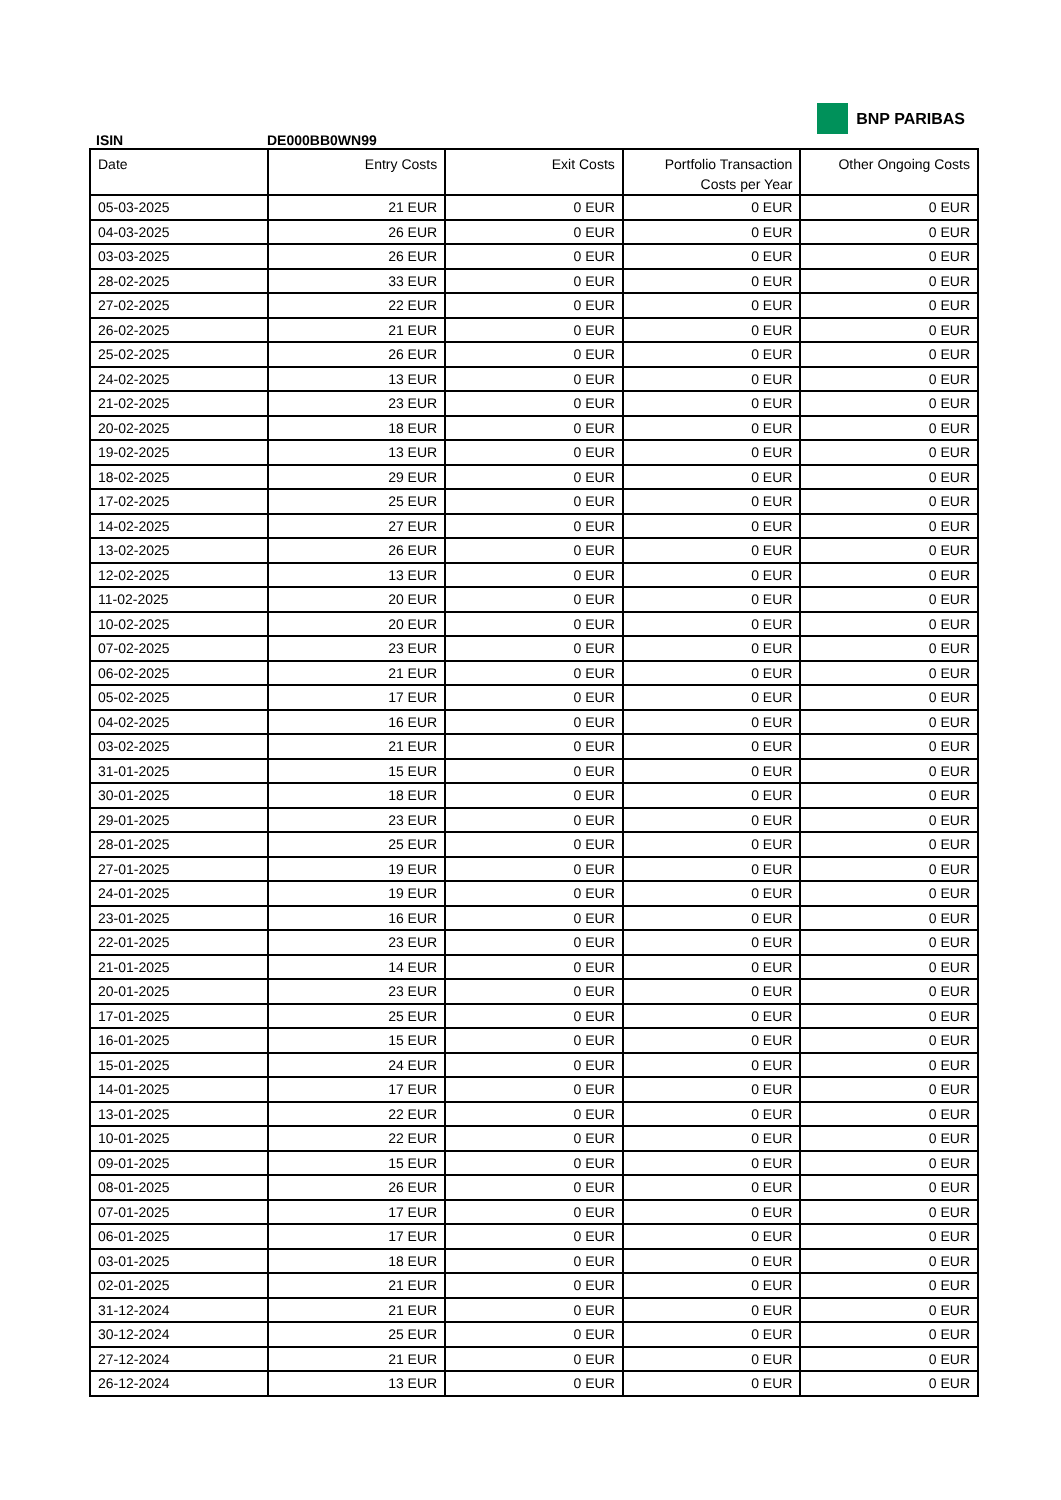ISIN
DE000BB0WN99
BNP PARIBAS
| Date | Entry Costs | Exit Costs | Portfolio Transaction Costs per Year | Other Ongoing Costs |
| --- | --- | --- | --- | --- |
| 05-03-2025 | 21 EUR | 0 EUR | 0 EUR | 0 EUR |
| 04-03-2025 | 26 EUR | 0 EUR | 0 EUR | 0 EUR |
| 03-03-2025 | 26 EUR | 0 EUR | 0 EUR | 0 EUR |
| 28-02-2025 | 33 EUR | 0 EUR | 0 EUR | 0 EUR |
| 27-02-2025 | 22 EUR | 0 EUR | 0 EUR | 0 EUR |
| 26-02-2025 | 21 EUR | 0 EUR | 0 EUR | 0 EUR |
| 25-02-2025 | 26 EUR | 0 EUR | 0 EUR | 0 EUR |
| 24-02-2025 | 13 EUR | 0 EUR | 0 EUR | 0 EUR |
| 21-02-2025 | 23 EUR | 0 EUR | 0 EUR | 0 EUR |
| 20-02-2025 | 18 EUR | 0 EUR | 0 EUR | 0 EUR |
| 19-02-2025 | 13 EUR | 0 EUR | 0 EUR | 0 EUR |
| 18-02-2025 | 29 EUR | 0 EUR | 0 EUR | 0 EUR |
| 17-02-2025 | 25 EUR | 0 EUR | 0 EUR | 0 EUR |
| 14-02-2025 | 27 EUR | 0 EUR | 0 EUR | 0 EUR |
| 13-02-2025 | 26 EUR | 0 EUR | 0 EUR | 0 EUR |
| 12-02-2025 | 13 EUR | 0 EUR | 0 EUR | 0 EUR |
| 11-02-2025 | 20 EUR | 0 EUR | 0 EUR | 0 EUR |
| 10-02-2025 | 20 EUR | 0 EUR | 0 EUR | 0 EUR |
| 07-02-2025 | 23 EUR | 0 EUR | 0 EUR | 0 EUR |
| 06-02-2025 | 21 EUR | 0 EUR | 0 EUR | 0 EUR |
| 05-02-2025 | 17 EUR | 0 EUR | 0 EUR | 0 EUR |
| 04-02-2025 | 16 EUR | 0 EUR | 0 EUR | 0 EUR |
| 03-02-2025 | 21 EUR | 0 EUR | 0 EUR | 0 EUR |
| 31-01-2025 | 15 EUR | 0 EUR | 0 EUR | 0 EUR |
| 30-01-2025 | 18 EUR | 0 EUR | 0 EUR | 0 EUR |
| 29-01-2025 | 23 EUR | 0 EUR | 0 EUR | 0 EUR |
| 28-01-2025 | 25 EUR | 0 EUR | 0 EUR | 0 EUR |
| 27-01-2025 | 19 EUR | 0 EUR | 0 EUR | 0 EUR |
| 24-01-2025 | 19 EUR | 0 EUR | 0 EUR | 0 EUR |
| 23-01-2025 | 16 EUR | 0 EUR | 0 EUR | 0 EUR |
| 22-01-2025 | 23 EUR | 0 EUR | 0 EUR | 0 EUR |
| 21-01-2025 | 14 EUR | 0 EUR | 0 EUR | 0 EUR |
| 20-01-2025 | 23 EUR | 0 EUR | 0 EUR | 0 EUR |
| 17-01-2025 | 25 EUR | 0 EUR | 0 EUR | 0 EUR |
| 16-01-2025 | 15 EUR | 0 EUR | 0 EUR | 0 EUR |
| 15-01-2025 | 24 EUR | 0 EUR | 0 EUR | 0 EUR |
| 14-01-2025 | 17 EUR | 0 EUR | 0 EUR | 0 EUR |
| 13-01-2025 | 22 EUR | 0 EUR | 0 EUR | 0 EUR |
| 10-01-2025 | 22 EUR | 0 EUR | 0 EUR | 0 EUR |
| 09-01-2025 | 15 EUR | 0 EUR | 0 EUR | 0 EUR |
| 08-01-2025 | 26 EUR | 0 EUR | 0 EUR | 0 EUR |
| 07-01-2025 | 17 EUR | 0 EUR | 0 EUR | 0 EUR |
| 06-01-2025 | 17 EUR | 0 EUR | 0 EUR | 0 EUR |
| 03-01-2025 | 18 EUR | 0 EUR | 0 EUR | 0 EUR |
| 02-01-2025 | 21 EUR | 0 EUR | 0 EUR | 0 EUR |
| 31-12-2024 | 21 EUR | 0 EUR | 0 EUR | 0 EUR |
| 30-12-2024 | 25 EUR | 0 EUR | 0 EUR | 0 EUR |
| 27-12-2024 | 21 EUR | 0 EUR | 0 EUR | 0 EUR |
| 26-12-2024 | 13 EUR | 0 EUR | 0 EUR | 0 EUR |